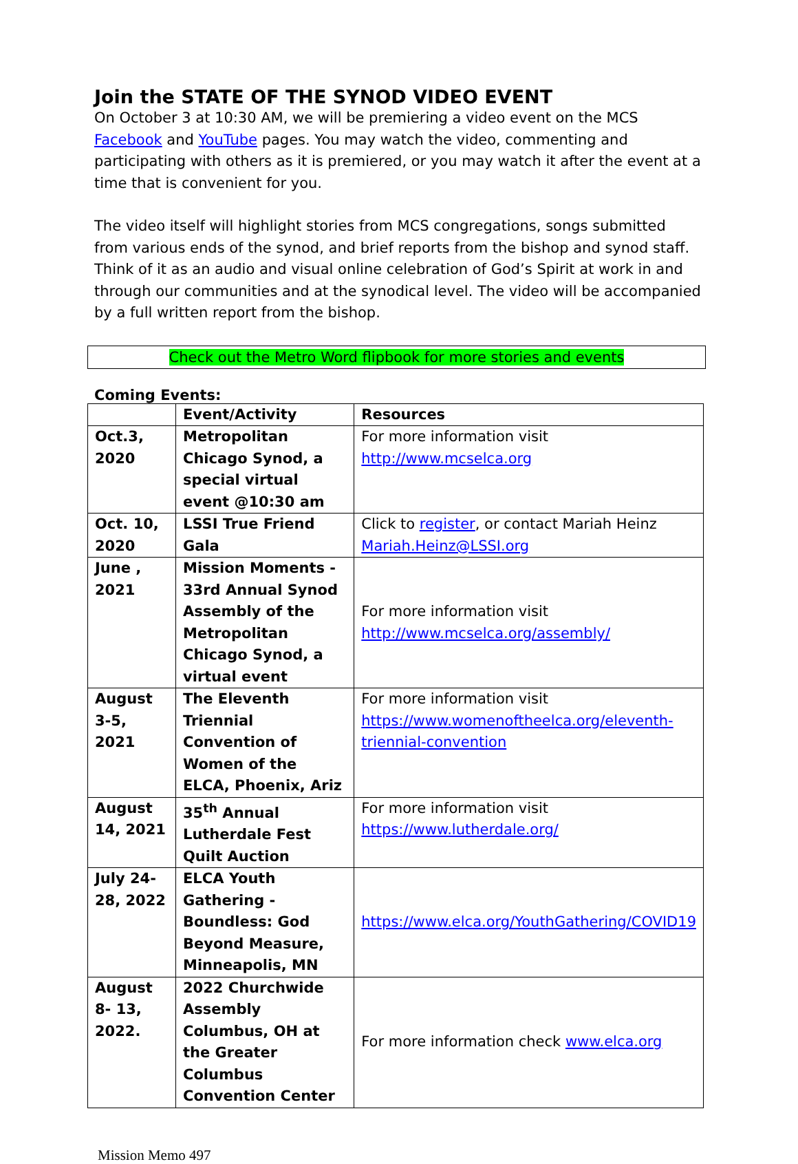Join the STATE OF THE SYNOD VIDEO EVENT
On October 3 at 10:30 AM, we will be premiering a video event on the MCS Facebook and YouTube pages. You may watch the video, commenting and participating with others as it is premiered, or you may watch it after the event at a time that is convenient for you.
The video itself will highlight stories from MCS congregations, songs submitted from various ends of the synod, and brief reports from the bishop and synod staff. Think of it as an audio and visual online celebration of God’s Spirit at work in and through our communities and at the synodical level. The video will be accompanied by a full written report from the bishop.
Check out the Metro Word flipbook for more stories and events
Coming Events:
| | Event/Activity | Resources |
| --- | --- | --- |
| Oct.3, 2020 | Metropolitan Chicago Synod, a special virtual event @10:30 am | For more information visit http://www.mcselca.org |
| Oct. 10, 2020 | LSSI True Friend Gala | Click to register , or contact Mariah Heinz Mariah.Heinz@LSSI.org |
| June , 2021 | Mission Moments - 33rd Annual Synod Assembly of the Metropolitan Chicago Synod, a virtual event | For more information visit http://www.mcselca.org/assembly/ |
| August 3-5, 2021 | The Eleventh Triennial Convention of Women of the ELCA, Phoenix, Ariz | For more information visit https://www.womenoftheelca.org/eleventh-triennial-convention |
| August 14, 2021 | 35<sup>th</sup> Annual Lutherdale Fest Quilt Auction | For more information visit https://www.lutherdale.org/ |
| July 24-28, 2022 | ELCA Youth Gathering - Boundless: God Beyond Measure, Minneapolis, MN | https://www.elca.org/YouthGathering/COVID19 |
| August 8- 13, 2022. | 2022 Churchwide Assembly Columbus, OH at the Greater Columbus Convention Center | For more information check www.elca.org |
Mission Memo 497